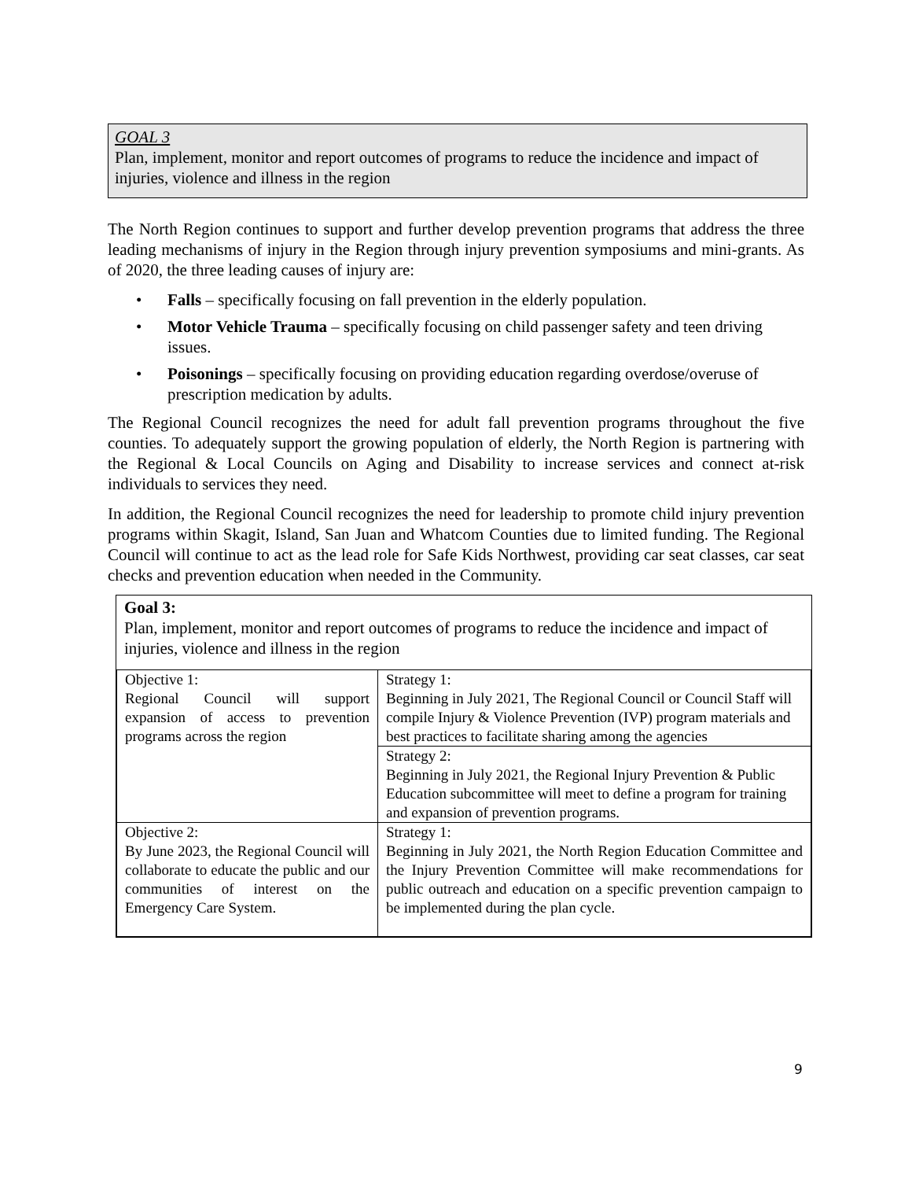GOAL 3
Plan, implement, monitor and report outcomes of programs to reduce the incidence and impact of injuries, violence and illness in the region
The North Region continues to support and further develop prevention programs that address the three leading mechanisms of injury in the Region through injury prevention symposiums and mini-grants. As of 2020, the three leading causes of injury are:
• Falls – specifically focusing on fall prevention in the elderly population.
• Motor Vehicle Trauma – specifically focusing on child passenger safety and teen driving issues.
• Poisonings – specifically focusing on providing education regarding overdose/overuse of prescription medication by adults.
The Regional Council recognizes the need for adult fall prevention programs throughout the five counties. To adequately support the growing population of elderly, the North Region is partnering with the Regional & Local Councils on Aging and Disability to increase services and connect at-risk individuals to services they need.
In addition, the Regional Council recognizes the need for leadership to promote child injury prevention programs within Skagit, Island, San Juan and Whatcom Counties due to limited funding. The Regional Council will continue to act as the lead role for Safe Kids Northwest, providing car seat classes, car seat checks and prevention education when needed in the Community.
Goal 3:
Plan, implement, monitor and report outcomes of programs to reduce the incidence and impact of injuries, violence and illness in the region
| Objective 1: Regional Council will support expansion of access to prevention programs across the region | Strategy 1: Beginning in July 2021, The Regional Council or Council Staff will compile Injury & Violence Prevention (IVP) program materials and best practices to facilitate sharing among the agencies |
| | Strategy 2: Beginning in July 2021, the Regional Injury Prevention & Public Education subcommittee will meet to define a program for training and expansion of prevention programs. |
| Objective 2: By June 2023, the Regional Council will collaborate to educate the public and our communities of interest on the Emergency Care System. | Strategy 1: Beginning in July 2021, the North Region Education Committee and the Injury Prevention Committee will make recommendations for public outreach and education on a specific prevention campaign to be implemented during the plan cycle. |
9